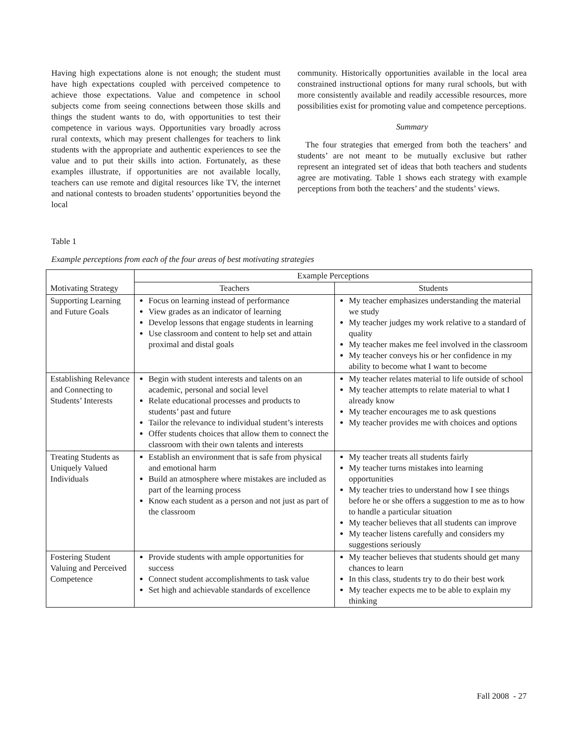Having high expectations alone is not enough; the student must have high expectations coupled with perceived competence to achieve those expectations. Value and competence in school subjects come from seeing connections between those skills and things the student wants to do, with opportunities to test their competence in various ways. Opportunities vary broadly across rural contexts, which may present challenges for teachers to link students with the appropriate and authentic experiences to see the value and to put their skills into action. Fortunately, as these examples illustrate, if opportunities are not available locally, teachers can use remote and digital resources like TV, the internet and national contests to broaden students’ opportunities beyond the local
community. Historically opportunities available in the local area constrained instructional options for many rural schools, but with more consistently available and readily accessible resources, more possibilities exist for promoting value and competence perceptions.
Summary
The four strategies that emerged from both the teachers’ and students’ are not meant to be mutually exclusive but rather represent an integrated set of ideas that both teachers and students agree are motivating. Table 1 shows each strategy with example perceptions from both the teachers’ and the students’ views.
Table 1
Example perceptions from each of the four areas of best motivating strategies
| Motivating Strategy | Example Perceptions | |
| --- | --- | --- |
| | Teachers | Students |
| Supporting Learning and Future Goals | Focus on learning instead of performance View grades as an indicator of learning Develop lessons that engage students in learning Use classroom and content to help set and attain proximal and distal goals | My teacher emphasizes understanding the material we study My teacher judges my work relative to a standard of quality My teacher makes me feel involved in the classroom My teacher conveys his or her confidence in my ability to become what I want to become |
| Establishing Relevance and Connecting to Students’ Interests | Begin with student interests and talents on an academic, personal and social level Relate educational processes and products to students’ past and future Tailor the relevance to individual student’s interests Offer students choices that allow them to connect the classroom with their own talents and interests | My teacher relates material to life outside of school My teacher attempts to relate material to what I already know My teacher encourages me to ask questions My teacher provides me with choices and options |
| Treating Students as Uniquely Valued Individuals | Establish an environment that is safe from physical and emotional harm Build an atmosphere where mistakes are included as part of the learning process Know each student as a person and not just as part of the classroom | My teacher treats all students fairly My teacher turns mistakes into learning opportunities My teacher tries to understand how I see things before he or she offers a suggestion to me as to how to handle a particular situation My teacher believes that all students can improve My teacher listens carefully and considers my suggestions seriously |
| Fostering Student Valuing and Perceived Competence | Provide students with ample opportunities for success Connect student accomplishments to task value Set high and achievable standards of excellence | My teacher believes that students should get many chances to learn In this class, students try to do their best work My teacher expects me to be able to explain my thinking |
Fall 2008 - 27